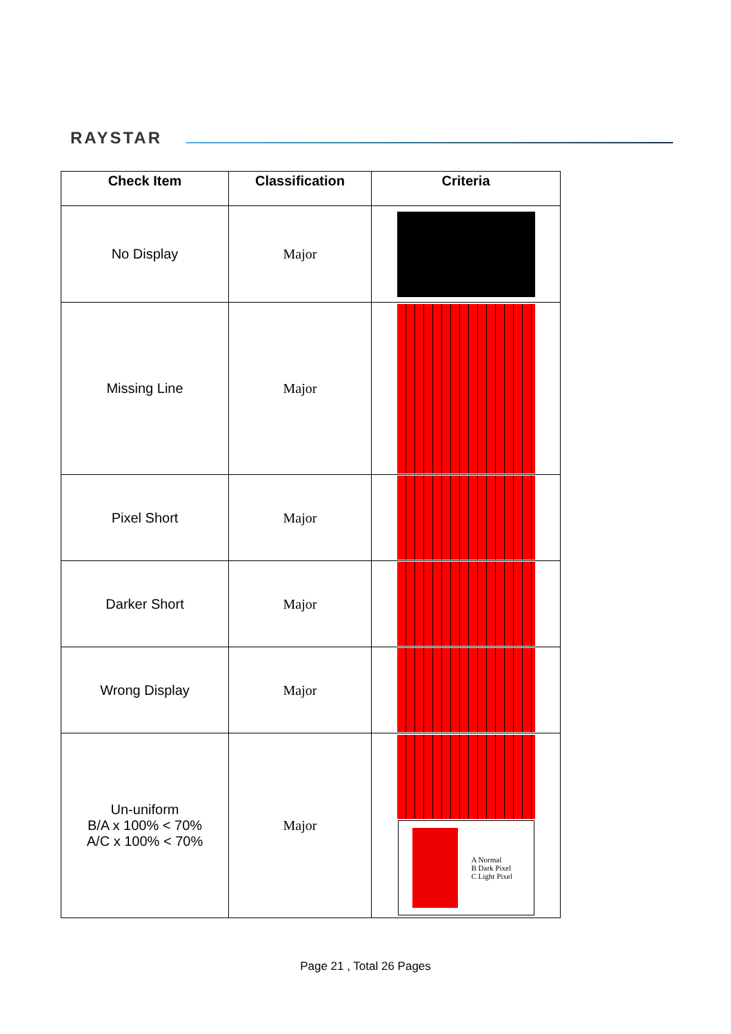RAYSTAR
| Check Item | Classification | Criteria |
| --- | --- | --- |
| No Display | Major | |
| Missing Line | Major | |
| Pixel Short | Major | |
| Darker Short | Major | |
| Wrong Display | Major | |
| Un-uniform B/A x 100% < 70% A/C x 100% < 70% | Major | A Normal B Dark Pixel C Light Pixel |
Page 21 , Total 26 Pages